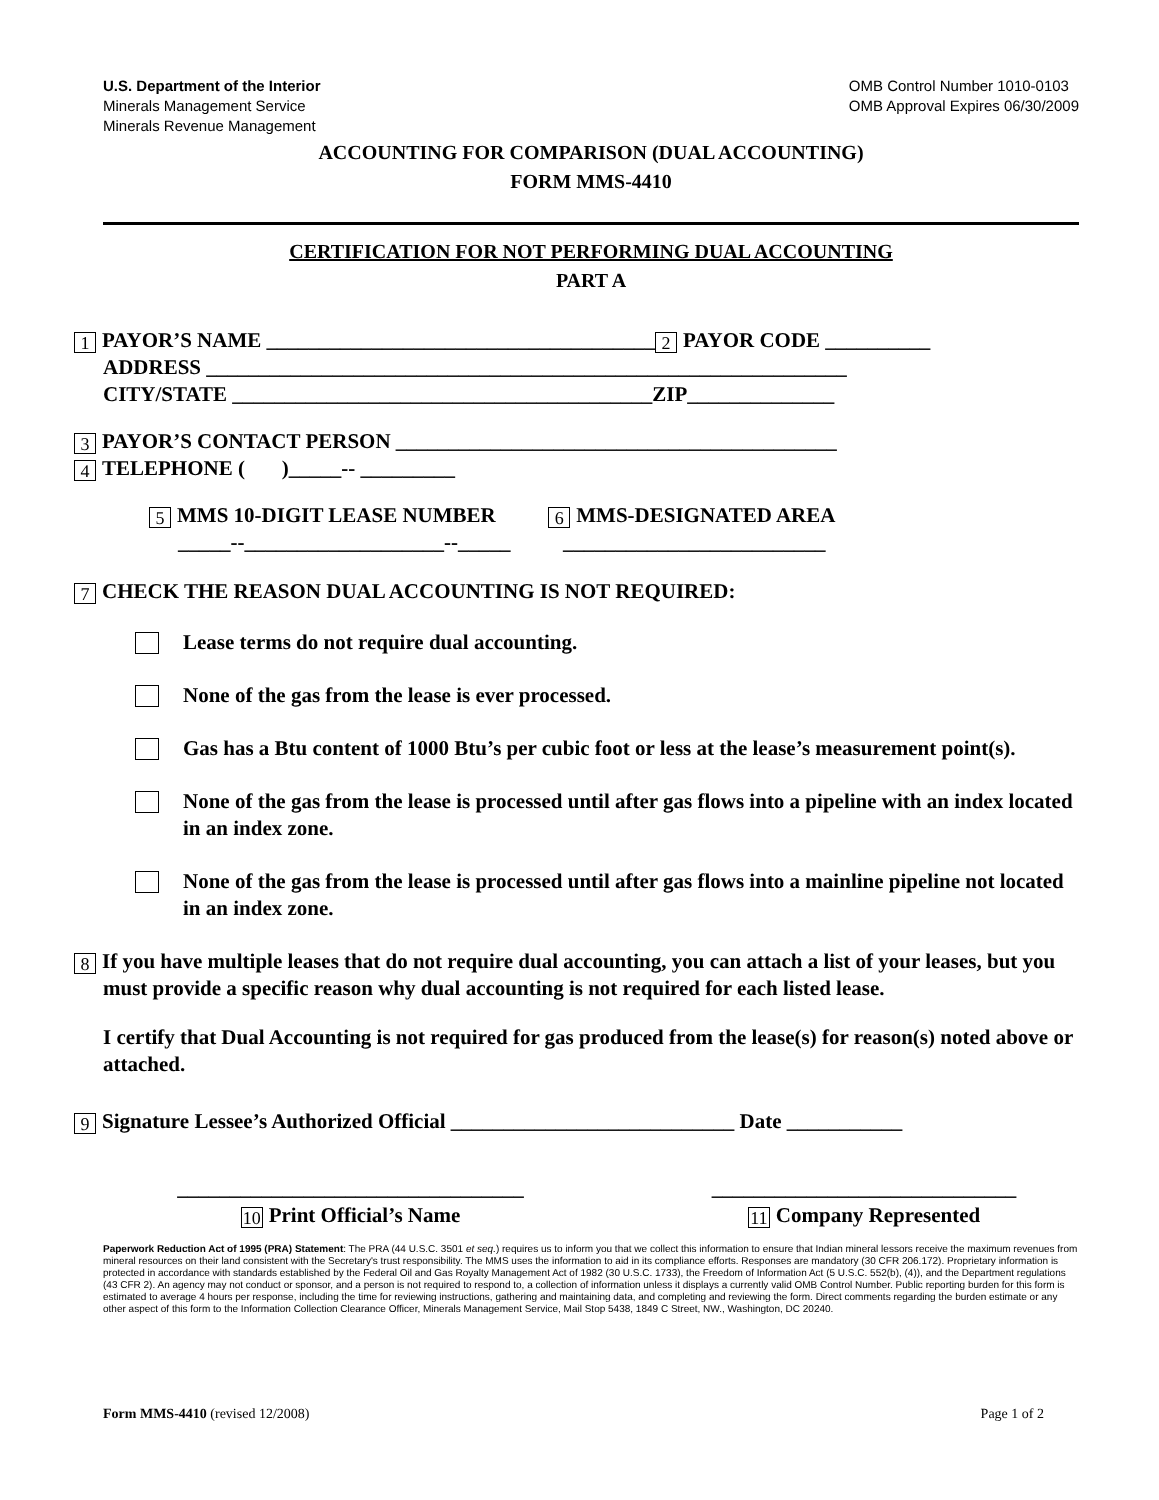U.S. Department of the Interior
Minerals Management Service
Minerals Revenue Management
OMB Control Number 1010-0103
OMB Approval Expires 06/30/2009
ACCOUNTING FOR COMPARISON (DUAL ACCOUNTING)
FORM MMS-4410
CERTIFICATION FOR NOT PERFORMING DUAL ACCOUNTING
PART A
1 PAYOR’S NAME _____________________________________ 2 PAYOR CODE __________ ADDRESS _____________________________________________________________ CITY/STATE ________________________________________ZIP______________
3 PAYOR’S CONTACT PERSON __________________________________________ 4 TELEPHONE ( )_____-- _________
5 MMS 10-DIGIT LEASE NUMBER 6 MMS-DESIGNATED AREA _____--___________________--_____ _________________________
7 CHECK THE REASON DUAL ACCOUNTING IS NOT REQUIRED:
Lease terms do not require dual accounting.
None of the gas from the lease is ever processed.
Gas has a Btu content of 1000 Btu’s per cubic foot or less at the lease’s measurement point(s).
None of the gas from the lease is processed until after gas flows into a pipeline with an index located in an index zone.
None of the gas from the lease is processed until after gas flows into a mainline pipeline not located in an index zone.
8 If you have multiple leases that do not require dual accounting, you can attach a list of your leases, but you must provide a specific reason why dual accounting is not required for each listed lease.
I certify that Dual Accounting is not required for gas produced from the lease(s) for reason(s) noted above or attached.
9 Signature Lessee’s Authorized Official ___________________________ Date ___________
_________________________________
10 Print Official’s Name
_____________________________
11 Company Represented
Paperwork Reduction Act of 1995 (PRA) Statement: The PRA (44 U.S.C. 3501 et seq.) requires us to inform you that we collect this information to ensure that Indian mineral lessors receive the maximum revenues from mineral resources on their land consistent with the Secretary's trust responsibility. The MMS uses the information to aid in its compliance efforts. Responses are mandatory (30 CFR 206.172). Proprietary information is protected in accordance with standards established by the Federal Oil and Gas Royalty Management Act of 1982 (30 U.S.C. 1733), the Freedom of Information Act (5 U.S.C. 552(b), (4)), and the Department regulations (43 CFR 2). An agency may not conduct or sponsor, and a person is not required to respond to, a collection of information unless it displays a currently valid OMB Control Number. Public reporting burden for this form is estimated to average 4 hours per response, including the time for reviewing instructions, gathering and maintaining data, and completing and reviewing the form. Direct comments regarding the burden estimate or any other aspect of this form to the Information Collection Clearance Officer, Minerals Management Service, Mail Stop 5438, 1849 C Street, NW., Washington, DC 20240.
Form MMS-4410 (revised 12/2008)
Page 1 of 2